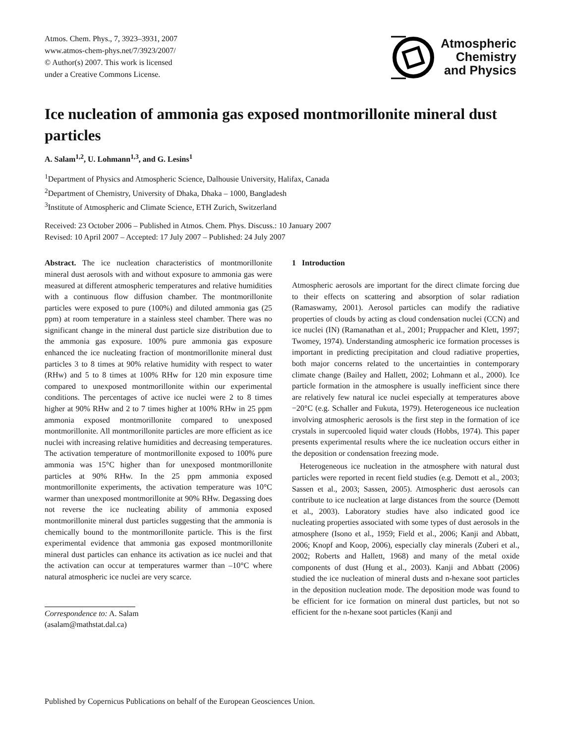Atmos. Chem. Phys., 7, 3923–3931, 2007
www.atmos-chem-phys.net/7/3923/2007/
© Author(s) 2007. This work is licensed
under a Creative Commons License.
Atmospheric
Chemistry
and Physics
Ice nucleation of ammonia gas exposed montmorillonite mineral dust particles
A. Salam<sup>1,2</sup>, U. Lohmann<sup>1,3</sup>, and G. Lesins<sup>1</sup>
<sup>1</sup> Department of Physics and Atmospheric Science, Dalhousie University, Halifax, Canada
<sup>2</sup> Department of Chemistry, University of Dhaka, Dhaka – 1000, Bangladesh
<sup>3</sup> Institute of Atmospheric and Climate Science, ETH Zurich, Switzerland
Received: 23 October 2006 – Published in Atmos. Chem. Phys. Discuss.: 10 January 2007
Revised: 10 April 2007 – Accepted: 17 July 2007 – Published: 24 July 2007
Abstract. The ice nucleation characteristics of montmorillonite mineral dust aerosols with and without exposure to ammonia gas were measured at different atmospheric temperatures and relative humidities with a continuous flow diffusion chamber. The montmorillonite particles were exposed to pure (100%) and diluted ammonia gas (25 ppm) at room temperature in a stainless steel chamber. There was no significant change in the mineral dust particle size distribution due to the ammonia gas exposure. 100% pure ammonia gas exposure enhanced the ice nucleating fraction of montmorillonite mineral dust particles 3 to 8 times at 90% relative humidity with respect to water (RHw) and 5 to 8 times at 100% RHw for 120 min exposure time compared to unexposed montmorillonite within our experimental conditions. The percentages of active ice nuclei were 2 to 8 times higher at 90% RHw and 2 to 7 times higher at 100% RHw in 25 ppm ammonia exposed montmorillonite compared to unexposed montmorillonite. All montmorillonite particles are more efficient as ice nuclei with increasing relative humidities and decreasing temperatures. The activation temperature of montmorillonite exposed to 100% pure ammonia was 15°C higher than for unexposed montmorillonite particles at 90% RHw. In the 25 ppm ammonia exposed montmorillonite experiments, the activation temperature was 10°C warmer than unexposed montmorillonite at 90% RHw. Degassing does not reverse the ice nucleating ability of ammonia exposed montmorillonite mineral dust particles suggesting that the ammonia is chemically bound to the montmorillonite particle. This is the first experimental evidence that ammonia gas exposed montmorillonite mineral dust particles can enhance its activation as ice nuclei and that the activation can occur at temperatures warmer than –10°C where natural atmospheric ice nuclei are very scarce.
Correspondence to: A. Salam
(asalam@mathstat.dal.ca)
1 Introduction
Atmospheric aerosols are important for the direct climate forcing due to their effects on scattering and absorption of solar radiation (Ramaswamy, 2001). Aerosol particles can modify the radiative properties of clouds by acting as cloud condensation nuclei (CCN) and ice nuclei (IN) (Ramanathan et al., 2001; Pruppacher and Klett, 1997; Twomey, 1974). Understanding atmospheric ice formation processes is important in predicting precipitation and cloud radiative properties, both major concerns related to the uncertainties in contemporary climate change (Bailey and Hallett, 2002; Lohmann et al., 2000). Ice particle formation in the atmosphere is usually inefficient since there are relatively few natural ice nuclei especially at temperatures above −20°C (e.g. Schaller and Fukuta, 1979). Heterogeneous ice nucleation involving atmospheric aerosols is the first step in the formation of ice crystals in supercooled liquid water clouds (Hobbs, 1974). This paper presents experimental results where the ice nucleation occurs either in the deposition or condensation freezing mode.
Heterogeneous ice nucleation in the atmosphere with natural dust particles were reported in recent field studies (e.g. Demott et al., 2003; Sassen et al., 2003; Sassen, 2005). Atmospheric dust aerosols can contribute to ice nucleation at large distances from the source (Demott et al., 2003). Laboratory studies have also indicated good ice nucleating properties associated with some types of dust aerosols in the atmosphere (Isono et al., 1959; Field et al., 2006; Kanji and Abbatt, 2006; Knopf and Koop, 2006), especially clay minerals (Zuberi et al., 2002; Roberts and Hallett, 1968) and many of the metal oxide components of dust (Hung et al., 2003). Kanji and Abbatt (2006) studied the ice nucleation of mineral dusts and n-hexane soot particles in the deposition nucleation mode. The deposition mode was found to be efficient for ice formation on mineral dust particles, but not so efficient for the n-hexane soot particles (Kanji and
Published by Copernicus Publications on behalf of the European Geosciences Union.